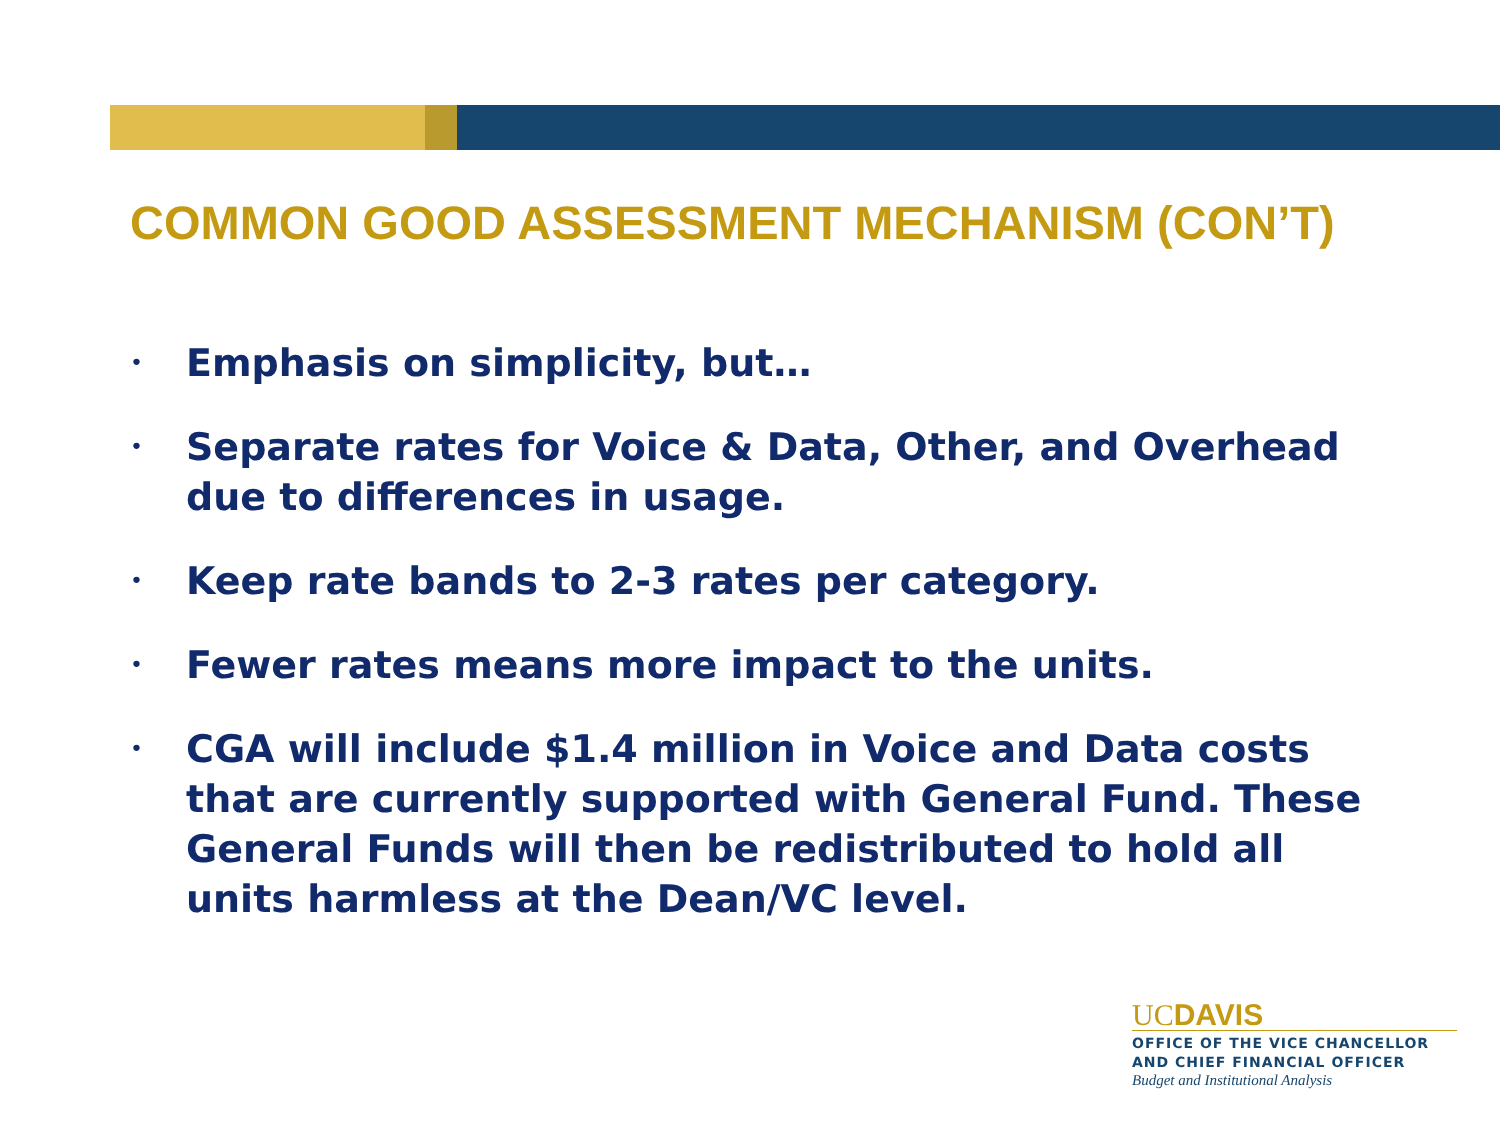COMMON GOOD ASSESSMENT MECHANISM (CON’T)
• Emphasis on simplicity, but…
• Separate rates for Voice & Data, Other, and Overhead due to differences in usage.
• Keep rate bands to 2-3 rates per category.
• Fewer rates means more impact to the units.
• CGA will include $1.4 million in Voice and Data costs that are currently supported with General Fund. These General Funds will then be redistributed to hold all units harmless at the Dean/VC level.
UCDAVIS
OFFICE OF THE VICE CHANCELLOR
AND CHIEF FINANCIAL OFFICER
Budget and Institutional Analysis